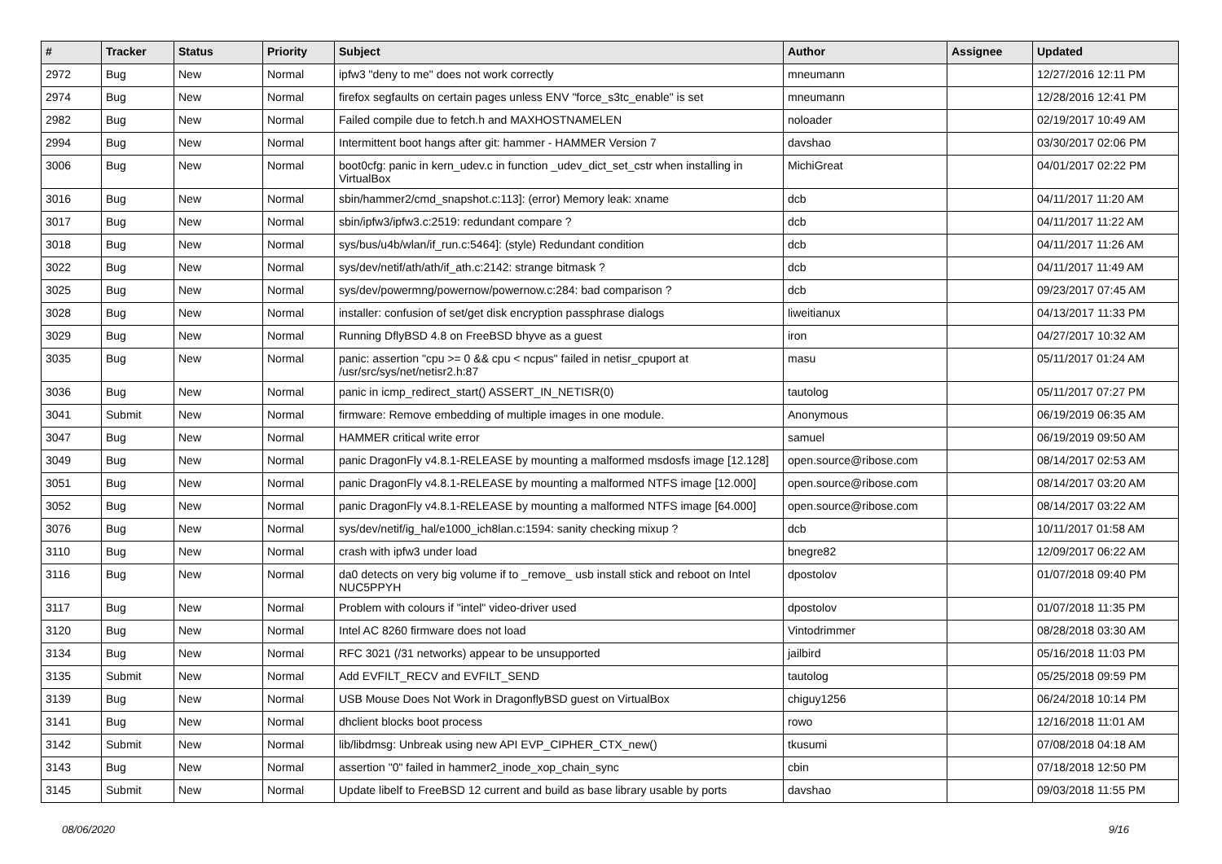| # | Tracker | Status | Priority | Subject | Author | Assignee | Updated |
| --- | --- | --- | --- | --- | --- | --- | --- |
| 2972 | Bug | New | Normal | ipfw3 "deny to me" does not work correctly | mneumann | | 12/27/2016 12:11 PM |
| 2974 | Bug | New | Normal | firefox segfaults on certain pages unless ENV "force_s3tc_enable" is set | mneumann | | 12/28/2016 12:41 PM |
| 2982 | Bug | New | Normal | Failed compile due to fetch.h and MAXHOSTNAMELEN | noloader | | 02/19/2017 10:49 AM |
| 2994 | Bug | New | Normal | Intermittent boot hangs after git: hammer - HAMMER Version 7 | davshao | | 03/30/2017 02:06 PM |
| 3006 | Bug | New | Normal | boot0cfg: panic in kern_udev.c in function _udev_dict_set_cstr when installing in VirtualBox | MichiGreat | | 04/01/2017 02:22 PM |
| 3016 | Bug | New | Normal | sbin/hammer2/cmd_snapshot.c:113]: (error) Memory leak: xname | dcb | | 04/11/2017 11:20 AM |
| 3017 | Bug | New | Normal | sbin/ipfw3/ipfw3.c:2519: redundant compare ? | dcb | | 04/11/2017 11:22 AM |
| 3018 | Bug | New | Normal | sys/bus/u4b/wlan/if_run.c:5464]: (style) Redundant condition | dcb | | 04/11/2017 11:26 AM |
| 3022 | Bug | New | Normal | sys/dev/netif/ath/ath/if_ath.c:2142: strange bitmask ? | dcb | | 04/11/2017 11:49 AM |
| 3025 | Bug | New | Normal | sys/dev/powermng/powernow/powernow.c:284: bad comparison ? | dcb | | 09/23/2017 07:45 AM |
| 3028 | Bug | New | Normal | installer: confusion of set/get disk encryption passphrase dialogs | liweitianux | | 04/13/2017 11:33 PM |
| 3029 | Bug | New | Normal | Running DflyBSD 4.8 on FreeBSD bhyve as a guest | iron | | 04/27/2017 10:32 AM |
| 3035 | Bug | New | Normal | panic: assertion "cpu >= 0 && cpu < ncpus" failed in netisr_cpuport at /usr/src/sys/net/netisr2.h:87 | masu | | 05/11/2017 01:24 AM |
| 3036 | Bug | New | Normal | panic in icmp_redirect_start() ASSERT_IN_NETISR(0) | tautolog | | 05/11/2017 07:27 PM |
| 3041 | Submit | New | Normal | firmware: Remove embedding of multiple images in one module. | Anonymous | | 06/19/2019 06:35 AM |
| 3047 | Bug | New | Normal | HAMMER critical write error | samuel | | 06/19/2019 09:50 AM |
| 3049 | Bug | New | Normal | panic DragonFly v4.8.1-RELEASE by mounting a malformed msdosfs image [12.128] | open.source@ribose.com | | 08/14/2017 02:53 AM |
| 3051 | Bug | New | Normal | panic DragonFly v4.8.1-RELEASE by mounting a malformed NTFS image [12.000] | open.source@ribose.com | | 08/14/2017 03:20 AM |
| 3052 | Bug | New | Normal | panic DragonFly v4.8.1-RELEASE by mounting a malformed NTFS image [64.000] | open.source@ribose.com | | 08/14/2017 03:22 AM |
| 3076 | Bug | New | Normal | sys/dev/netif/ig_hal/e1000_ich8lan.c:1594: sanity checking mixup ? | dcb | | 10/11/2017 01:58 AM |
| 3110 | Bug | New | Normal | crash with ipfw3 under load | bnegre82 | | 12/09/2017 06:22 AM |
| 3116 | Bug | New | Normal | da0 detects on very big volume if to _remove_ usb install stick and reboot on Intel NUC5PPYH | dpostolov | | 01/07/2018 09:40 PM |
| 3117 | Bug | New | Normal | Problem with colours if "intel" video-driver used | dpostolov | | 01/07/2018 11:35 PM |
| 3120 | Bug | New | Normal | Intel AC 8260 firmware does not load | Vintodrimmer | | 08/28/2018 03:30 AM |
| 3134 | Bug | New | Normal | RFC 3021 (/31 networks) appear to be unsupported | jailbird | | 05/16/2018 11:03 PM |
| 3135 | Submit | New | Normal | Add EVFILT_RECV and EVFILT_SEND | tautolog | | 05/25/2018 09:59 PM |
| 3139 | Bug | New | Normal | USB Mouse Does Not Work in DragonflyBSD guest on VirtualBox | chiguy1256 | | 06/24/2018 10:14 PM |
| 3141 | Bug | New | Normal | dhclient blocks boot process | rowo | | 12/16/2018 11:01 AM |
| 3142 | Submit | New | Normal | lib/libdmsg: Unbreak using new API EVP_CIPHER_CTX_new() | tkusumi | | 07/08/2018 04:18 AM |
| 3143 | Bug | New | Normal | assertion "0" failed in hammer2_inode_xop_chain_sync | cbin | | 07/18/2018 12:50 PM |
| 3145 | Submit | New | Normal | Update libelf to FreeBSD 12 current and build as base library usable by ports | davshao | | 09/03/2018 11:55 PM |
08/06/2020 9/16